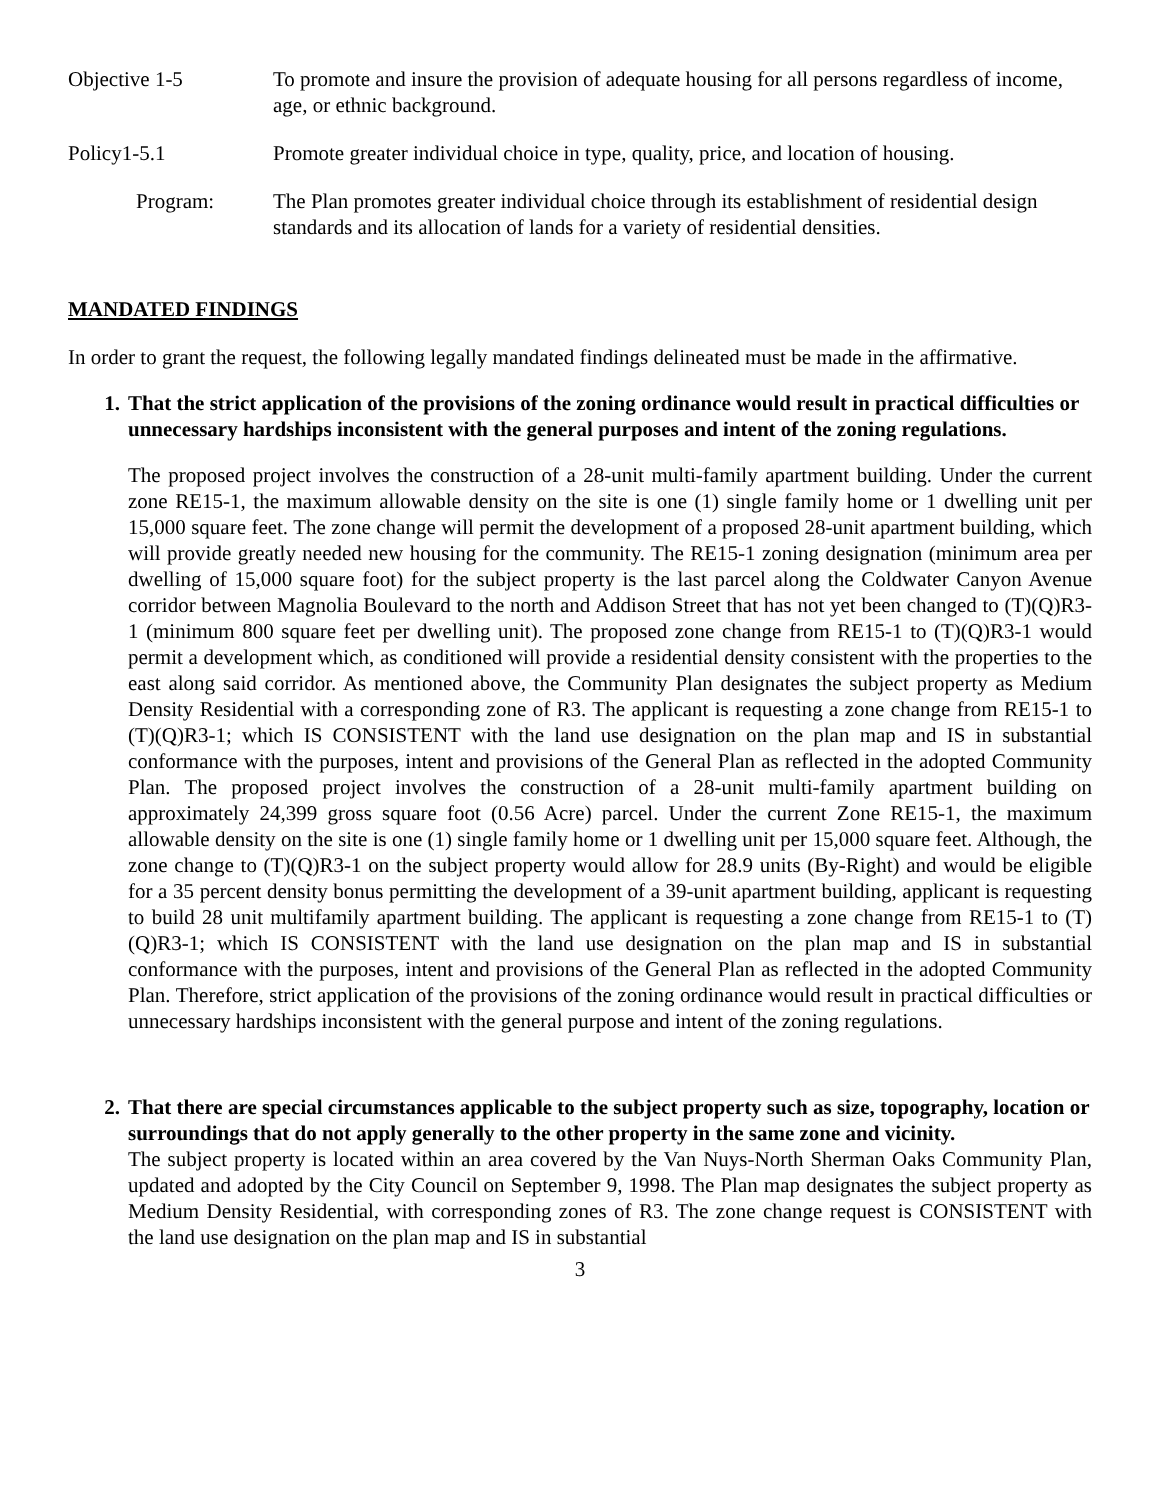Objective 1-5 To promote and insure the provision of adequate housing for all persons regardless of income, age, or ethnic background.
Policy1-5.1 Promote greater individual choice in type, quality, price, and location of housing.
Program: The Plan promotes greater individual choice through its establishment of residential design standards and its allocation of lands for a variety of residential densities.
MANDATED FINDINGS
In order to grant the request, the following legally mandated findings delineated must be made in the affirmative.
1. That the strict application of the provisions of the zoning ordinance would result in practical difficulties or unnecessary hardships inconsistent with the general purposes and intent of the zoning regulations.
The proposed project involves the construction of a 28-unit multi-family apartment building. Under the current zone RE15-1, the maximum allowable density on the site is one (1) single family home or 1 dwelling unit per 15,000 square feet. The zone change will permit the development of a proposed 28-unit apartment building, which will provide greatly needed new housing for the community. The RE15-1 zoning designation (minimum area per dwelling of 15,000 square foot) for the subject property is the last parcel along the Coldwater Canyon Avenue corridor between Magnolia Boulevard to the north and Addison Street that has not yet been changed to (T)(Q)R3-1 (minimum 800 square feet per dwelling unit). The proposed zone change from RE15-1 to (T)(Q)R3-1 would permit a development which, as conditioned will provide a residential density consistent with the properties to the east along said corridor. As mentioned above, the Community Plan designates the subject property as Medium Density Residential with a corresponding zone of R3. The applicant is requesting a zone change from RE15-1 to (T)(Q)R3-1; which IS CONSISTENT with the land use designation on the plan map and IS in substantial conformance with the purposes, intent and provisions of the General Plan as reflected in the adopted Community Plan. The proposed project involves the construction of a 28-unit multi-family apartment building on approximately 24,399 gross square foot (0.56 Acre) parcel. Under the current Zone RE15-1, the maximum allowable density on the site is one (1) single family home or 1 dwelling unit per 15,000 square feet. Although, the zone change to (T)(Q)R3-1 on the subject property would allow for 28.9 units (By-Right) and would be eligible for a 35 percent density bonus permitting the development of a 39-unit apartment building, applicant is requesting to build 28 unit multifamily apartment building. The applicant is requesting a zone change from RE15-1 to (T)(Q)R3-1; which IS CONSISTENT with the land use designation on the plan map and IS in substantial conformance with the purposes, intent and provisions of the General Plan as reflected in the adopted Community Plan. Therefore, strict application of the provisions of the zoning ordinance would result in practical difficulties or unnecessary hardships inconsistent with the general purpose and intent of the zoning regulations.
2. That there are special circumstances applicable to the subject property such as size, topography, location or surroundings that do not apply generally to the other property in the same zone and vicinity.
The subject property is located within an area covered by the Van Nuys-North Sherman Oaks Community Plan, updated and adopted by the City Council on September 9, 1998. The Plan map designates the subject property as Medium Density Residential, with corresponding zones of R3. The zone change request is CONSISTENT with the land use designation on the plan map and IS in substantial
3